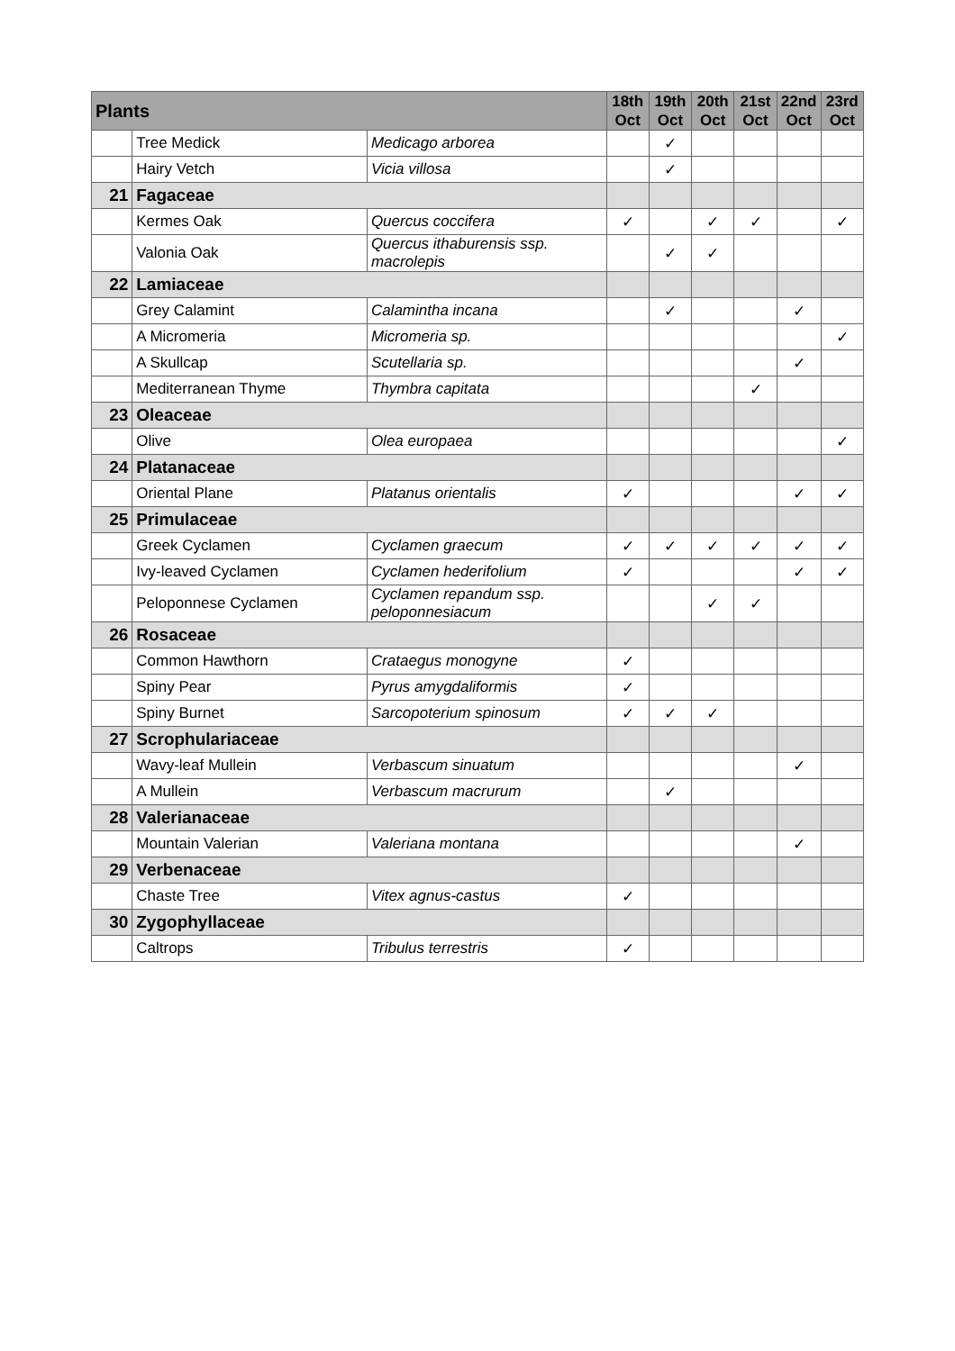| Plants | | | 18th Oct | 19th Oct | 20th Oct | 21st Oct | 22nd Oct | 23rd Oct |
| --- | --- | --- | --- | --- | --- | --- | --- | --- |
| | Tree Medick | Medicago arborea | | ✓ | | | | |
| | Hairy Vetch | Vicia villosa | | ✓ | | | | |
| 21 | Fagaceae | | | | | | | |
| | Kermes Oak | Quercus coccifera | ✓ | | ✓ | ✓ | | ✓ |
| | Valonia Oak | Quercus ithaburensis ssp. macrolepis | | ✓ | ✓ | | | |
| 22 | Lamiaceae | | | | | | | |
| | Grey Calamint | Calamintha incana | | ✓ | | | ✓ | |
| | A Micromeria | Micromeria sp. | | | | | | ✓ |
| | A Skullcap | Scutellaria sp. | | | | | ✓ | |
| | Mediterranean Thyme | Thymbra capitata | | | | ✓ | | |
| 23 | Oleaceae | | | | | | | |
| | Olive | Olea europaea | | | | | | ✓ |
| 24 | Platanaceae | | | | | | | |
| | Oriental Plane | Platanus orientalis | ✓ | | | | ✓ | ✓ |
| 25 | Primulaceae | | | | | | | |
| | Greek Cyclamen | Cyclamen graecum | ✓ | ✓ | ✓ | ✓ | ✓ | ✓ |
| | Ivy-leaved Cyclamen | Cyclamen hederifolium | ✓ | | | | ✓ | ✓ |
| | Peloponnese Cyclamen | Cyclamen repandum ssp. peloponnesiacum | | | ✓ | ✓ | | |
| 26 | Rosaceae | | | | | | | |
| | Common Hawthorn | Crataegus monogyne | ✓ | | | | | |
| | Spiny Pear | Pyrus amygdaliformis | ✓ | | | | | |
| | Spiny Burnet | Sarcopoterium spinosum | ✓ | ✓ | ✓ | | | |
| 27 | Scrophulariaceae | | | | | | | |
| | Wavy-leaf Mullein | Verbascum sinuatum | | | | | ✓ | |
| | A Mullein | Verbascum macrurum | | ✓ | | | | |
| 28 | Valerianaceae | | | | | | | |
| | Mountain Valerian | Valeriana montana | | | | | ✓ | |
| 29 | Verbenaceae | | | | | | | |
| | Chaste Tree | Vitex agnus-castus | ✓ | | | | | |
| 30 | Zygophyllaceae | | | | | | | |
| | Caltrops | Tribulus terrestris | ✓ | | | | | |